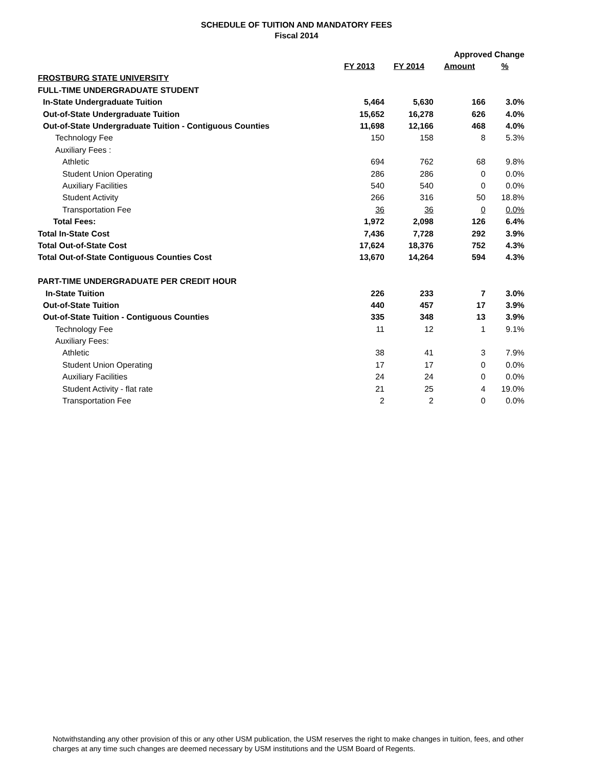SCHEDULE OF TUITION AND MANDATORY FEES
Fiscal 2014
| | | | Approved Change | |
| --- | --- | --- | --- | --- |
| | FY 2013 | FY 2014 | Amount | % |
| FROSTBURG STATE UNIVERSITY | | | | |
| FULL-TIME UNDERGRADUATE STUDENT | | | | |
| In-State Undergraduate Tuition | 5,464 | 5,630 | 166 | 3.0% |
| Out-of-State Undergraduate Tuition | 15,652 | 16,278 | 626 | 4.0% |
| Out-of-State Undergraduate Tuition - Contiguous Counties | 11,698 | 12,166 | 468 | 4.0% |
| Technology Fee | 150 | 158 | 8 | 5.3% |
| Auxiliary Fees : | | | | |
| Athletic | 694 | 762 | 68 | 9.8% |
| Student Union Operating | 286 | 286 | 0 | 0.0% |
| Auxiliary Facilities | 540 | 540 | 0 | 0.0% |
| Student Activity | 266 | 316 | 50 | 18.8% |
| Transportation Fee | 36 | 36 | 0 | 0.0% |
| Total Fees: | 1,972 | 2,098 | 126 | 6.4% |
| Total In-State Cost | 7,436 | 7,728 | 292 | 3.9% |
| Total Out-of-State Cost | 17,624 | 18,376 | 752 | 4.3% |
| Total Out-of-State Contiguous Counties Cost | 13,670 | 14,264 | 594 | 4.3% |
| PART-TIME UNDERGRADUATE PER CREDIT HOUR | | | | |
| In-State Tuition | 226 | 233 | 7 | 3.0% |
| Out-of-State Tuition | 440 | 457 | 17 | 3.9% |
| Out-of-State Tuition - Contiguous Counties | 335 | 348 | 13 | 3.9% |
| Technology Fee | 11 | 12 | 1 | 9.1% |
| Auxiliary Fees: | | | | |
| Athletic | 38 | 41 | 3 | 7.9% |
| Student Union Operating | 17 | 17 | 0 | 0.0% |
| Auxiliary Facilities | 24 | 24 | 0 | 0.0% |
| Student Activity - flat rate | 21 | 25 | 4 | 19.0% |
| Transportation Fee | 2 | 2 | 0 | 0.0% |
Notwithstanding any other provision of this or any other USM publication, the USM reserves the right to make changes in tuition, fees, and other charges at any time such changes are deemed necessary by USM institutions and the USM Board of Regents.